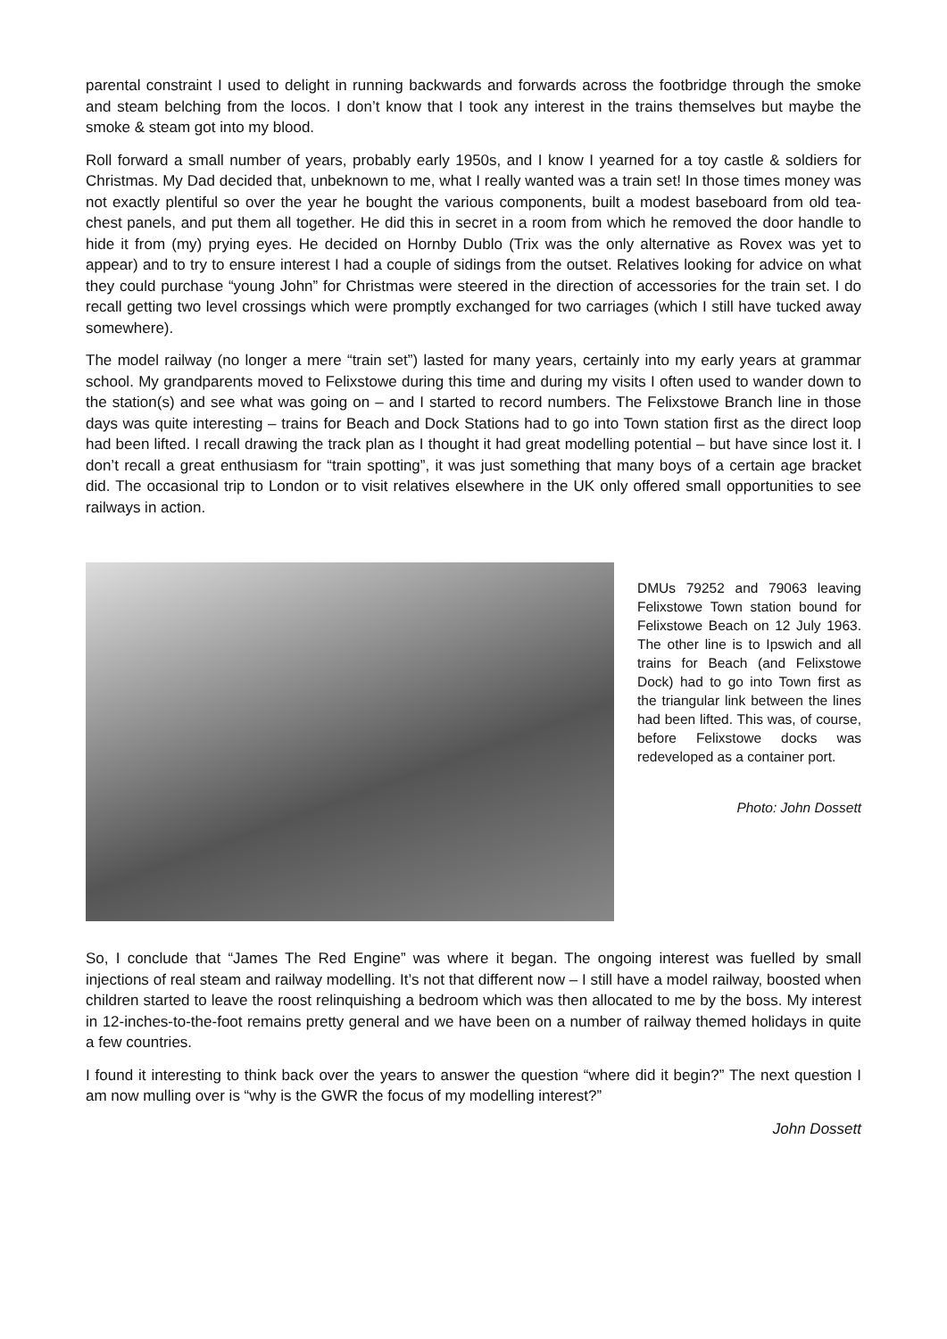parental constraint I used to delight in running backwards and forwards across the footbridge through the smoke and steam belching from the locos. I don’t know that I took any interest in the trains themselves but maybe the smoke & steam got into my blood.
Roll forward a small number of years, probably early 1950s, and I know I yearned for a toy castle & soldiers for Christmas. My Dad decided that, unbeknown to me, what I really wanted was a train set! In those times money was not exactly plentiful so over the year he bought the various components, built a modest baseboard from old tea-chest panels, and put them all together. He did this in secret in a room from which he removed the door handle to hide it from (my) prying eyes. He decided on Hornby Dublo (Trix was the only alternative as Rovex was yet to appear) and to try to ensure interest I had a couple of sidings from the outset. Relatives looking for advice on what they could purchase “young John” for Christmas were steered in the direction of accessories for the train set. I do recall getting two level crossings which were promptly exchanged for two carriages (which I still have tucked away somewhere).
The model railway (no longer a mere “train set”) lasted for many years, certainly into my early years at grammar school. My grandparents moved to Felixstowe during this time and during my visits I often used to wander down to the station(s) and see what was going on – and I started to record numbers. The Felixstowe Branch line in those days was quite interesting – trains for Beach and Dock Stations had to go into Town station first as the direct loop had been lifted. I recall drawing the track plan as I thought it had great modelling potential – but have since lost it. I don’t recall a great enthusiasm for “train spotting”, it was just something that many boys of a certain age bracket did. The occasional trip to London or to visit relatives elsewhere in the UK only offered small opportunities to see railways in action.
DMUs 79252 and 79063 leaving Felixstowe Town station bound for Felixstowe Beach on 12 July 1963. The other line is to Ipswich and all trains for Beach (and Felixstowe Dock) had to go into Town first as the triangular link between the lines had been lifted. This was, of course, before Felixstowe docks was redeveloped as a container port.
Photo: John Dossett
So, I conclude that “James The Red Engine” was where it began. The ongoing interest was fuelled by small injections of real steam and railway modelling. It’s not that different now – I still have a model railway, boosted when children started to leave the roost relinquishing a bedroom which was then allocated to me by the boss. My interest in 12-inches-to-the-foot remains pretty general and we have been on a number of railway themed holidays in quite a few countries.
I found it interesting to think back over the years to answer the question “where did it begin?” The next question I am now mulling over is “why is the GWR the focus of my modelling interest?”
John Dossett